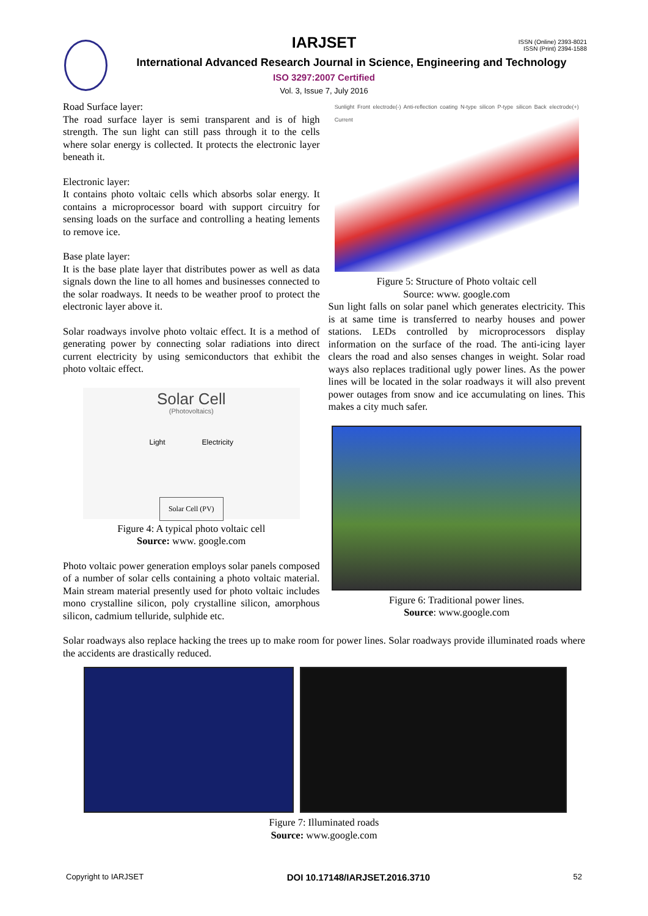IARJSET
ISSN (Online) 2393-8021
ISSN (Print) 2394-1588
International Advanced Research Journal in Science, Engineering and Technology
ISO 3297:2007 Certified
Vol. 3, Issue 7, July 2016
Road Surface layer:
The road surface layer is semi transparent and is of high strength. The sun light can still pass through it to the cells where solar energy is collected. It protects the electronic layer beneath it.
Electronic layer:
It contains photo voltaic cells which absorbs solar energy. It contains a microprocessor board with support circuitry for sensing loads on the surface and controlling a heating lements to remove ice.
Base plate layer:
It is the base plate layer that distributes power as well as data signals down the line to all homes and businesses connected to the solar roadways. It needs to be weather proof to protect the electronic layer above it.
Solar roadways involve photo voltaic effect. It is a method of generating power by connecting solar radiations into direct current electricity by using semiconductors that exhibit the photo voltaic effect.
Solar Cell
(Photovoltaics)
Light Electricity
Solar Cell (PV)
Figure 4: A typical photo voltaic cell
Source: www. google.com
Photo voltaic power generation employs solar panels composed of a number of solar cells containing a photo voltaic material. Main stream material presently used for photo voltaic includes mono crystalline silicon, poly crystalline silicon, amorphous silicon, cadmium telluride, sulphide etc.
Sunlight Front electrode(-) Anti-reflection coating N-type silicon P-type silicon Back electrode(+) Current
Figure 5: Structure of Photo voltaic cell
Source: www. google.com
Sun light falls on solar panel which generates electricity. This is at same time is transferred to nearby houses and power stations. LEDs controlled by microprocessors display information on the surface of the road. The anti-icing layer clears the road and also senses changes in weight. Solar road ways also replaces traditional ugly power lines. As the power lines will be located in the solar roadways it will also prevent power outages from snow and ice accumulating on lines. This makes a city much safer.
Figure 6: Traditional power lines.
Source: www.google.com
Solar roadways also replace hacking the trees up to make room for power lines. Solar roadways provide illuminated roads where the accidents are drastically reduced.
Figure 7: Illuminated roads
Source: www.google.com
Copyright to IARJSET DOI 10.17148/IARJSET.2016.3710 52